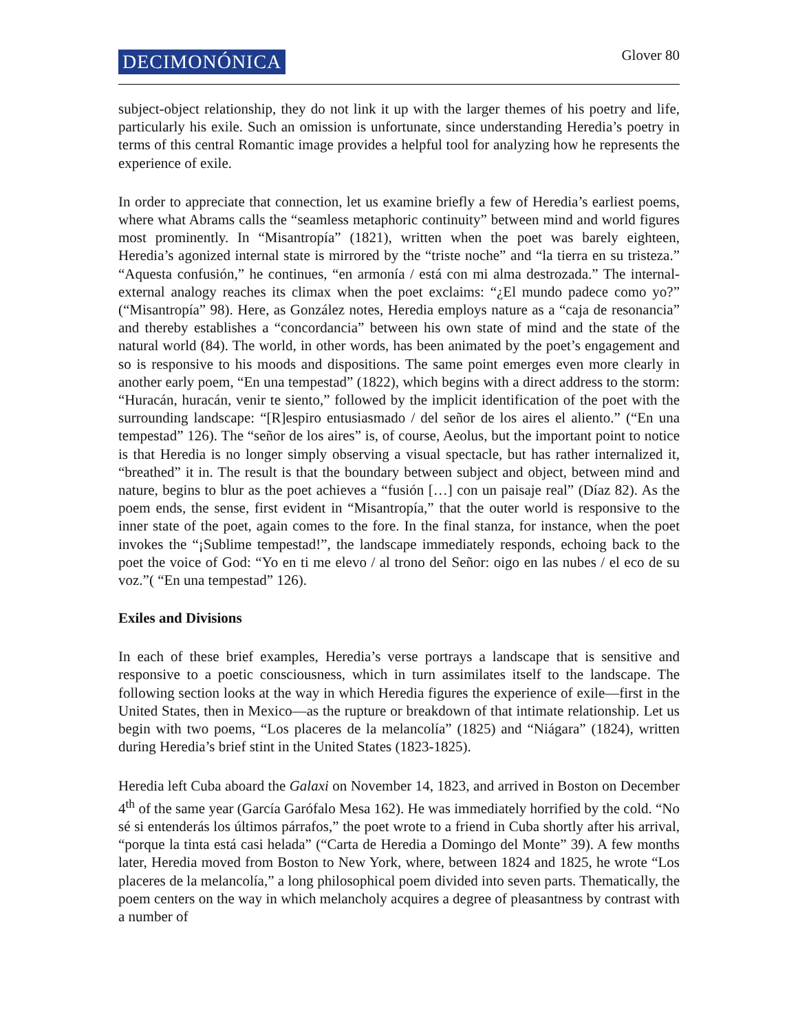DECIMONÓNICA
Glover 80
subject-object relationship, they do not link it up with the larger themes of his poetry and life, particularly his exile. Such an omission is unfortunate, since understanding Heredia’s poetry in terms of this central Romantic image provides a helpful tool for analyzing how he represents the experience of exile.
In order to appreciate that connection, let us examine briefly a few of Heredia’s earliest poems, where what Abrams calls the “seamless metaphoric continuity” between mind and world figures most prominently. In “Misantropía” (1821), written when the poet was barely eighteen, Heredia’s agonized internal state is mirrored by the “triste noche” and “la tierra en su tristeza.” “Aquesta confusión,” he continues, “en armonía / está con mi alma destrozada.” The internal-external analogy reaches its climax when the poet exclaims: “¿El mundo padece como yo?” (“Misantropía” 98). Here, as González notes, Heredia employs nature as a “caja de resonancia” and thereby establishes a “concordancia” between his own state of mind and the state of the natural world (84). The world, in other words, has been animated by the poet’s engagement and so is responsive to his moods and dispositions. The same point emerges even more clearly in another early poem, “En una tempestad” (1822), which begins with a direct address to the storm: “Huracán, huracán, venir te siento,” followed by the implicit identification of the poet with the surrounding landscape: “[R]espiro entusiasmado / del señor de los aires el aliento.” (“En una tempestad” 126). The “señor de los aires” is, of course, Aeolus, but the important point to notice is that Heredia is no longer simply observing a visual spectacle, but has rather internalized it, “breathed” it in. The result is that the boundary between subject and object, between mind and nature, begins to blur as the poet achieves a “fusión […] con un paisaje real” (Díaz 82). As the poem ends, the sense, first evident in “Misantropía,” that the outer world is responsive to the inner state of the poet, again comes to the fore. In the final stanza, for instance, when the poet invokes the “¡Sublime tempestad!”, the landscape immediately responds, echoing back to the poet the voice of God: “Yo en ti me elevo / al trono del Señor: oigo en las nubes / el eco de su voz.”( “En una tempestad” 126).
Exiles and Divisions
In each of these brief examples, Heredia’s verse portrays a landscape that is sensitive and responsive to a poetic consciousness, which in turn assimilates itself to the landscape. The following section looks at the way in which Heredia figures the experience of exile—first in the United States, then in Mexico—as the rupture or breakdown of that intimate relationship. Let us begin with two poems, “Los placeres de la melancolía” (1825) and “Niágara” (1824), written during Heredia’s brief stint in the United States (1823-1825).
Heredia left Cuba aboard the Galaxi on November 14, 1823, and arrived in Boston on December 4<sup>th</sup> of the same year (García Garófalo Mesa 162). He was immediately horrified by the cold. “No sé si entenderás los últimos párrafos,” the poet wrote to a friend in Cuba shortly after his arrival, “porque la tinta está casi helada” (“Carta de Heredia a Domingo del Monte” 39). A few months later, Heredia moved from Boston to New York, where, between 1824 and 1825, he wrote “Los placeres de la melancolía,” a long philosophical poem divided into seven parts. Thematically, the poem centers on the way in which melancholy acquires a degree of pleasantness by contrast with a number of